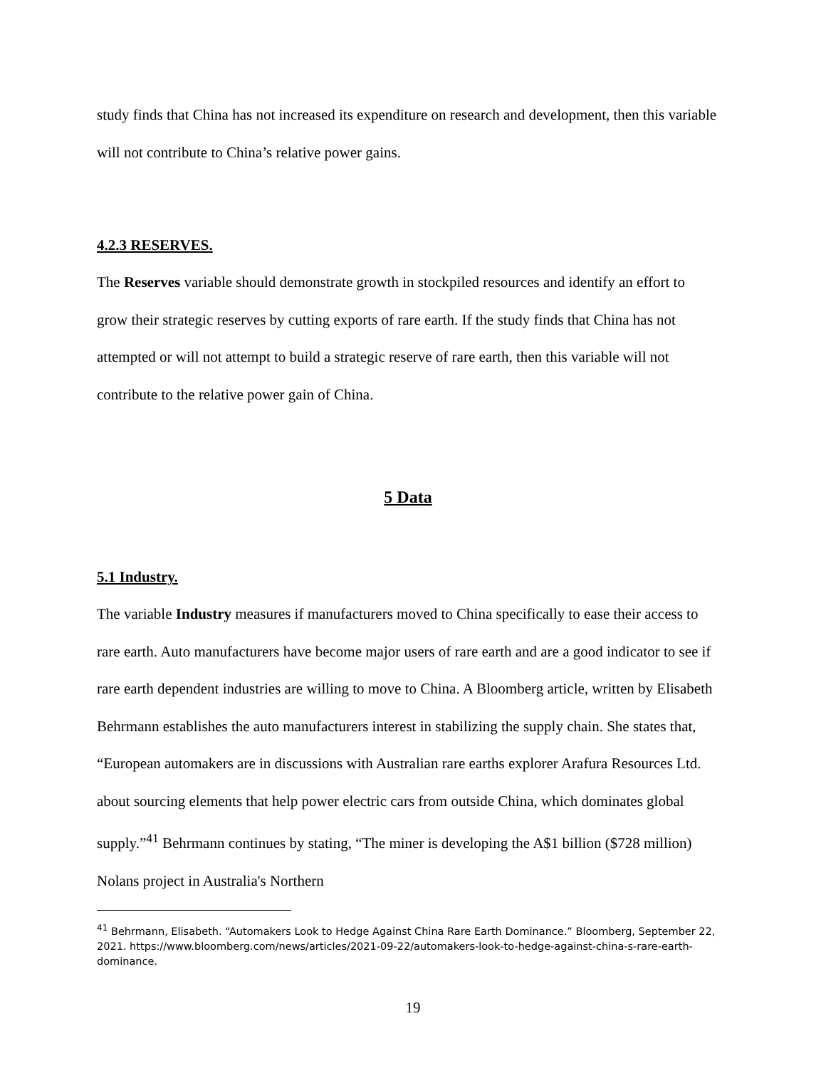study finds that China has not increased its expenditure on research and development, then this variable will not contribute to China’s relative power gains.
4.2.3 RESERVES.
The Reserves variable should demonstrate growth in stockpiled resources and identify an effort to grow their strategic reserves by cutting exports of rare earth. If the study finds that China has not attempted or will not attempt to build a strategic reserve of rare earth, then this variable will not contribute to the relative power gain of China.
5 Data
5.1 Industry.
The variable Industry measures if manufacturers moved to China specifically to ease their access to rare earth. Auto manufacturers have become major users of rare earth and are a good indicator to see if rare earth dependent industries are willing to move to China. A Bloomberg article, written by Elisabeth Behrmann establishes the auto manufacturers interest in stabilizing the supply chain. She states that, “European automakers are in discussions with Australian rare earths explorer Arafura Resources Ltd. about sourcing elements that help power electric cars from outside China, which dominates global supply.”<sup>41</sup> Behrmann continues by stating, “The miner is developing the A$1 billion ($728 million) Nolans project in Australia's Northern
<sup>41</sup> Behrmann, Elisabeth. “Automakers Look to Hedge Against China Rare Earth Dominance.” Bloomberg, September 22, 2021. https://www.bloomberg.com/news/articles/2021-09-22/automakers-look-to-hedge-against-china-s-rare-earth-dominance.
19